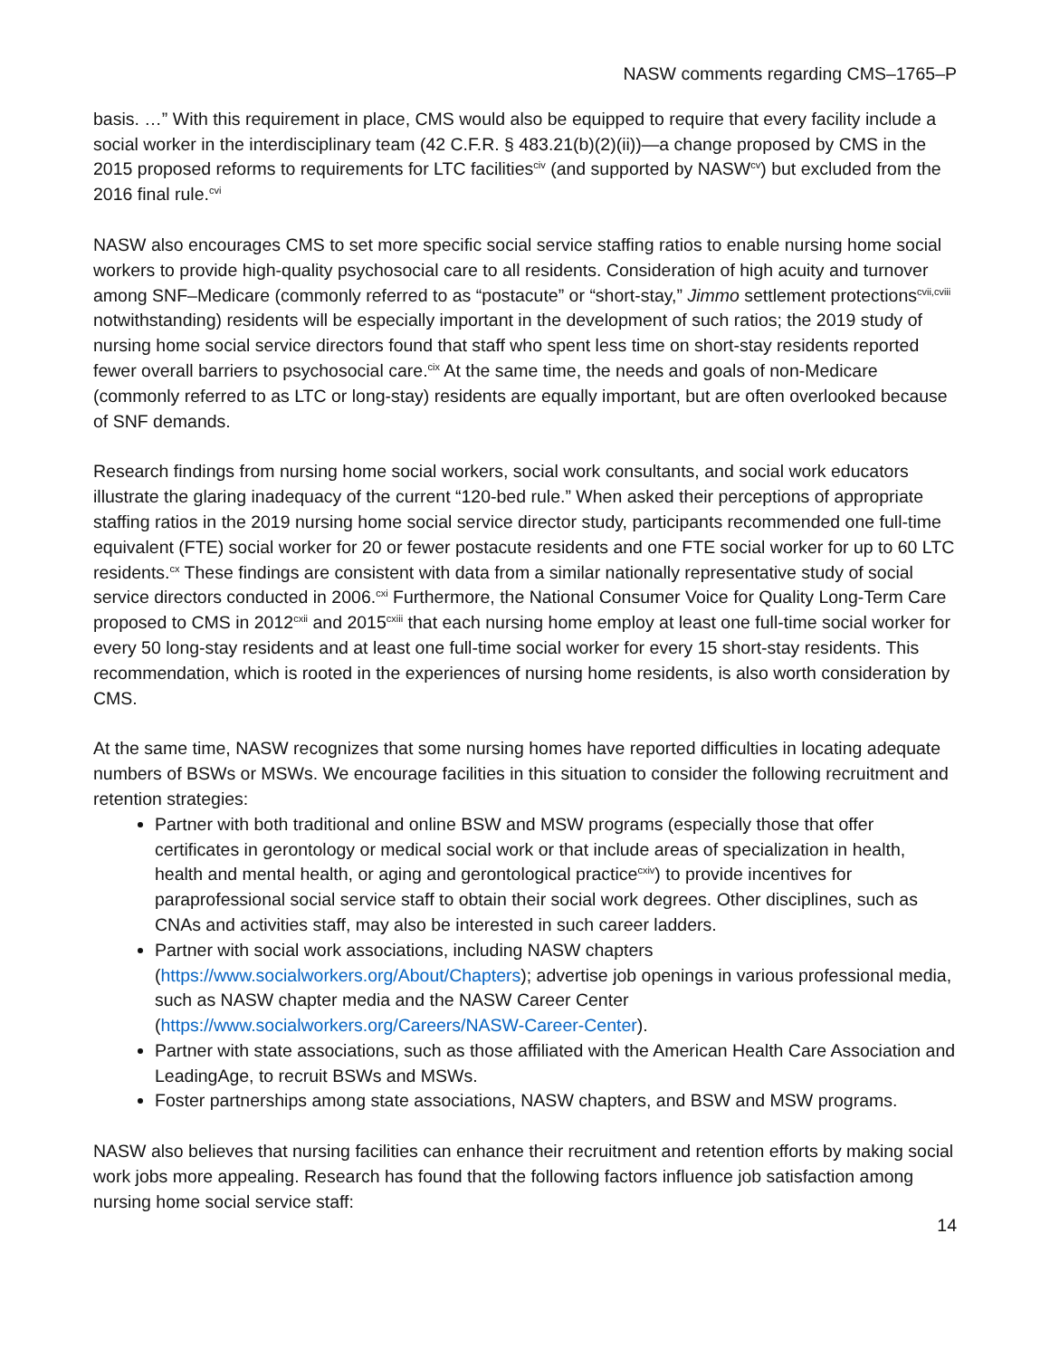NASW comments regarding CMS–1765–P
basis. …” With this requirement in place, CMS would also be equipped to require that every facility include a social worker in the interdisciplinary team (42 C.F.R. § 483.21(b)(2)(ii))—a change proposed by CMS in the 2015 proposed reforms to requirements for LTC facilities<sup>civ</sup> (and supported by NASW<sup>cv</sup>) but excluded from the 2016 final rule.<sup>cvi</sup>
NASW also encourages CMS to set more specific social service staffing ratios to enable nursing home social workers to provide high-quality psychosocial care to all residents. Consideration of high acuity and turnover among SNF–Medicare (commonly referred to as “postacute” or “short-stay,” Jimmo settlement protections<sup>cvii,cviii</sup> notwithstanding) residents will be especially important in the development of such ratios; the 2019 study of nursing home social service directors found that staff who spent less time on short-stay residents reported fewer overall barriers to psychosocial care.<sup>cix</sup> At the same time, the needs and goals of non-Medicare (commonly referred to as LTC or long-stay) residents are equally important, but are often overlooked because of SNF demands.
Research findings from nursing home social workers, social work consultants, and social work educators illustrate the glaring inadequacy of the current “120-bed rule.” When asked their perceptions of appropriate staffing ratios in the 2019 nursing home social service director study, participants recommended one full-time equivalent (FTE) social worker for 20 or fewer postacute residents and one FTE social worker for up to 60 LTC residents.<sup>cx</sup> These findings are consistent with data from a similar nationally representative study of social service directors conducted in 2006.<sup>cxi</sup> Furthermore, the National Consumer Voice for Quality Long-Term Care proposed to CMS in 2012<sup>cxii</sup> and 2015<sup>cxiii</sup> that each nursing home employ at least one full-time social worker for every 50 long-stay residents and at least one full-time social worker for every 15 short-stay residents. This recommendation, which is rooted in the experiences of nursing home residents, is also worth consideration by CMS.
At the same time, NASW recognizes that some nursing homes have reported difficulties in locating adequate numbers of BSWs or MSWs. We encourage facilities in this situation to consider the following recruitment and retention strategies:
Partner with both traditional and online BSW and MSW programs (especially those that offer certificates in gerontology or medical social work or that include areas of specialization in health, health and mental health, or aging and gerontological practice<sup>cxiv</sup>) to provide incentives for paraprofessional social service staff to obtain their social work degrees. Other disciplines, such as CNAs and activities staff, may also be interested in such career ladders.
Partner with social work associations, including NASW chapters (https://www.socialworkers.org/About/Chapters); advertise job openings in various professional media, such as NASW chapter media and the NASW Career Center (https://www.socialworkers.org/Careers/NASW-Career-Center).
Partner with state associations, such as those affiliated with the American Health Care Association and LeadingAge, to recruit BSWs and MSWs.
Foster partnerships among state associations, NASW chapters, and BSW and MSW programs.
NASW also believes that nursing facilities can enhance their recruitment and retention efforts by making social work jobs more appealing. Research has found that the following factors influence job satisfaction among nursing home social service staff:
14